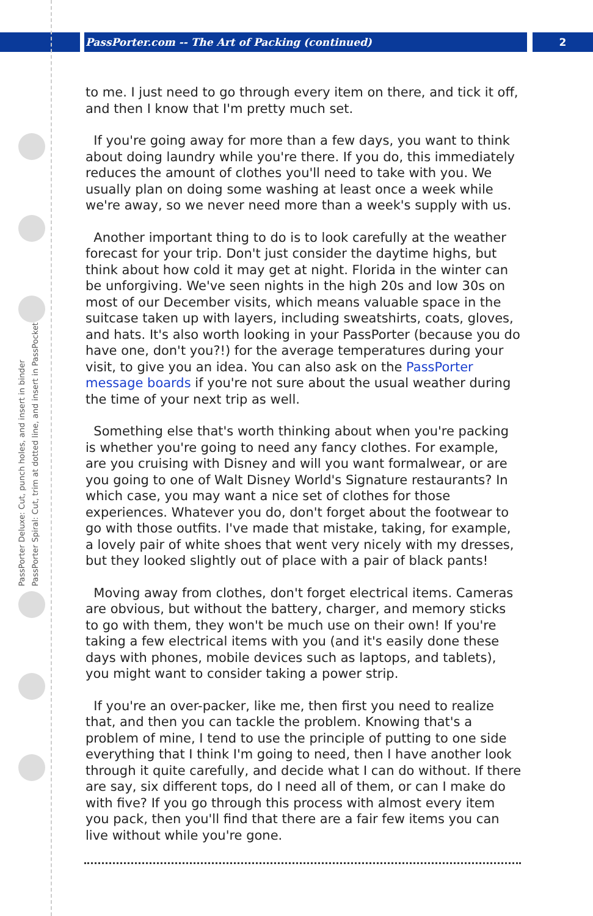PassPorter.com -- The Art of Packing (continued) 2
PassPorter Deluxe: Cut, punch holes, and insert in binder
PassPorter Spiral: Cut, trim at dotted line, and insert in PassPocket
to me. I just need to go through every item on there, and tick it off, and then I know that I'm pretty much set.
If you're going away for more than a few days, you want to think about doing laundry while you're there. If you do, this immediately reduces the amount of clothes you'll need to take with you. We usually plan on doing some washing at least once a week while we're away, so we never need more than a week's supply with us.
Another important thing to do is to look carefully at the weather forecast for your trip. Don't just consider the daytime highs, but think about how cold it may get at night. Florida in the winter can be unforgiving. We've seen nights in the high 20s and low 30s on most of our December visits, which means valuable space in the suitcase taken up with layers, including sweatshirts, coats, gloves, and hats. It's also worth looking in your PassPorter (because you do have one, don't you?!) for the average temperatures during your visit, to give you an idea. You can also ask on the PassPorter message boards if you're not sure about the usual weather during the time of your next trip as well.
Something else that's worth thinking about when you're packing is whether you're going to need any fancy clothes. For example, are you cruising with Disney and will you want formalwear, or are you going to one of Walt Disney World's Signature restaurants? In which case, you may want a nice set of clothes for those experiences. Whatever you do, don't forget about the footwear to go with those outfits. I've made that mistake, taking, for example, a lovely pair of white shoes that went very nicely with my dresses, but they looked slightly out of place with a pair of black pants!
Moving away from clothes, don't forget electrical items. Cameras are obvious, but without the battery, charger, and memory sticks to go with them, they won't be much use on their own! If you're taking a few electrical items with you (and it's easily done these days with phones, mobile devices such as laptops, and tablets), you might want to consider taking a power strip.
If you're an over-packer, like me, then first you need to realize that, and then you can tackle the problem. Knowing that's a problem of mine, I tend to use the principle of putting to one side everything that I think I'm going to need, then I have another look through it quite carefully, and decide what I can do without. If there are say, six different tops, do I need all of them, or can I make do with five? If you go through this process with almost every item you pack, then you'll find that there are a fair few items you can live without while you're gone.